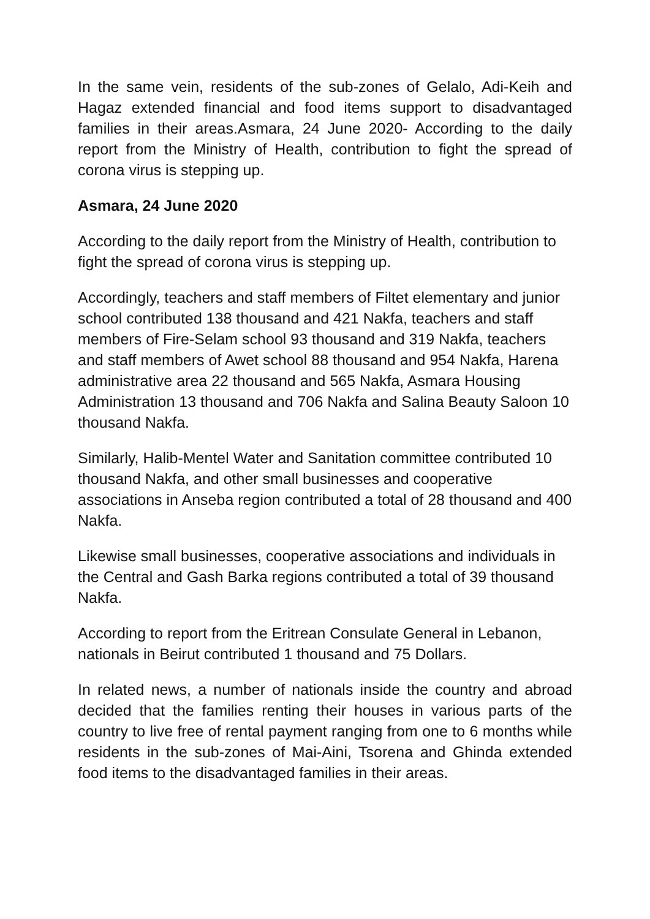In the same vein, residents of the sub-zones of Gelalo, Adi-Keih and Hagaz extended financial and food items support to disadvantaged families in their areas.Asmara, 24 June 2020- According to the daily report from the Ministry of Health, contribution to fight the spread of corona virus is stepping up.
Asmara, 24 June 2020
According to the daily report from the Ministry of Health, contribution to fight the spread of corona virus is stepping up.
Accordingly, teachers and staff members of Filtet elementary and junior school contributed 138 thousand and 421 Nakfa, teachers and staff members of Fire-Selam school 93 thousand and 319 Nakfa, teachers and staff members of Awet school 88 thousand and 954 Nakfa, Harena administrative area 22 thousand and 565 Nakfa, Asmara Housing Administration 13 thousand and 706 Nakfa and Salina Beauty Saloon 10 thousand Nakfa.
Similarly, Halib-Mentel Water and Sanitation committee contributed 10 thousand Nakfa, and other small businesses and cooperative associations in Anseba region contributed a total of 28 thousand and 400 Nakfa.
Likewise small businesses, cooperative associations and individuals in the Central and Gash Barka regions contributed a total of 39 thousand Nakfa.
According to report from the Eritrean Consulate General in Lebanon, nationals in Beirut contributed 1 thousand and 75 Dollars.
In related news, a number of nationals inside the country and abroad decided that the families renting their houses in various parts of the country to live free of rental payment ranging from one to 6 months while residents in the sub-zones of Mai-Aini, Tsorena and Ghinda extended food items to the disadvantaged families in their areas.